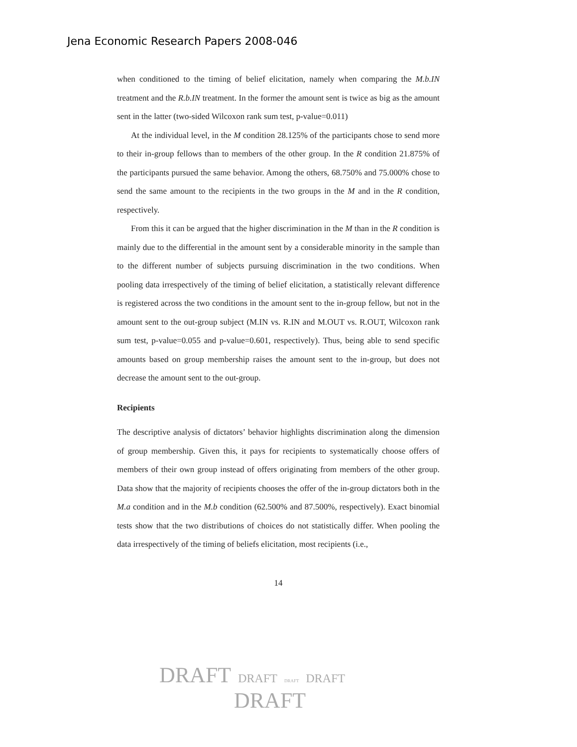Jena Economic Research Papers 2008-046
when conditioned to the timing of belief elicitation, namely when comparing the M.b.IN treatment and the R.b.IN treatment. In the former the amount sent is twice as big as the amount sent in the latter (two-sided Wilcoxon rank sum test, p-value=0.011)
At the individual level, in the M condition 28.125% of the participants chose to send more to their in-group fellows than to members of the other group. In the R condition 21.875% of the participants pursued the same behavior. Among the others, 68.750% and 75.000% chose to send the same amount to the recipients in the two groups in the M and in the R condition, respectively.
From this it can be argued that the higher discrimination in the M than in the R condition is mainly due to the differential in the amount sent by a considerable minority in the sample than to the different number of subjects pursuing discrimination in the two conditions. When pooling data irrespectively of the timing of belief elicitation, a statistically relevant difference is registered across the two conditions in the amount sent to the in-group fellow, but not in the amount sent to the out-group subject (M.IN vs. R.IN and M.OUT vs. R.OUT, Wilcoxon rank sum test, p-value=0.055 and p-value=0.601, respectively). Thus, being able to send specific amounts based on group membership raises the amount sent to the in-group, but does not decrease the amount sent to the out-group.
Recipients
The descriptive analysis of dictators’ behavior highlights discrimination along the dimension of group membership. Given this, it pays for recipients to systematically choose offers of members of their own group instead of offers originating from members of the other group. Data show that the majority of recipients chooses the offer of the in-group dictators both in the M.a condition and in the M.b condition (62.500% and 87.500%, respectively). Exact binomial tests show that the two distributions of choices do not statistically differ. When pooling the data irrespectively of the timing of beliefs elicitation, most recipients (i.e.,
14
DRAFT DRAFT DRAFT DRAFT
DRAFT